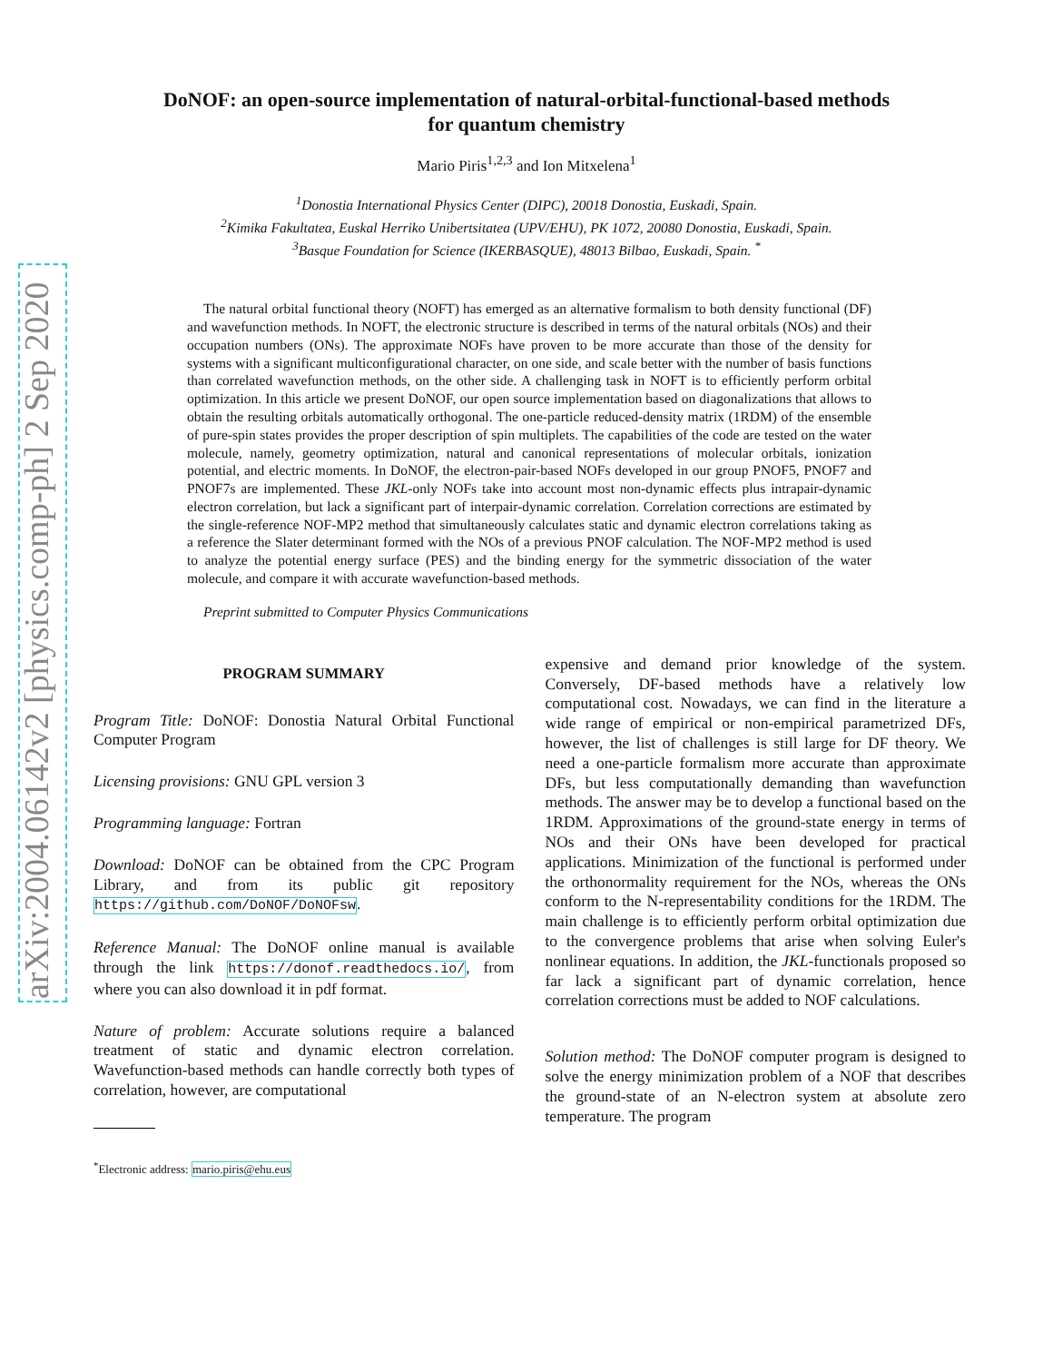arXiv:2004.06142v2 [physics.comp-ph] 2 Sep 2020
DoNOF: an open-source implementation of natural-orbital-functional-based methods
for quantum chemistry
Mario Piris<sup>1,2,3</sup> and Ion Mitxelena<sup>1</sup>
<sup>1</sup> Donostia International Physics Center (DIPC), 20018 Donostia, Euskadi, Spain.
<sup>2</sup> Kimika Fakultatea, Euskal Herriko Unibertsitatea (UPV/EHU), PK 1072, 20080 Donostia, Euskadi, Spain.
<sup>3</sup> Basque Foundation for Science (IKERBASQUE), 48013 Bilbao, Euskadi, Spain. <sup>*</sup>
The natural orbital functional theory (NOFT) has emerged as an alternative formalism to both density functional (DF) and wavefunction methods. In NOFT, the electronic structure is described in terms of the natural orbitals (NOs) and their occupation numbers (ONs). The approximate NOFs have proven to be more accurate than those of the density for systems with a significant multiconfigurational character, on one side, and scale better with the number of basis functions than correlated wavefunction methods, on the other side. A challenging task in NOFT is to efficiently perform orbital optimization. In this article we present DoNOF, our open source implementation based on diagonalizations that allows to obtain the resulting orbitals automatically orthogonal. The one-particle reduced-density matrix (1RDM) of the ensemble of pure-spin states provides the proper description of spin multiplets. The capabilities of the code are tested on the water molecule, namely, geometry optimization, natural and canonical representations of molecular orbitals, ionization potential, and electric moments. In DoNOF, the electron-pair-based NOFs developed in our group PNOF5, PNOF7 and PNOF7s are implemented. These JKL-only NOFs take into account most non-dynamic effects plus intrapair-dynamic electron correlation, but lack a significant part of interpair-dynamic correlation. Correlation corrections are estimated by the single-reference NOF-MP2 method that simultaneously calculates static and dynamic electron correlations taking as a reference the Slater determinant formed with the NOs of a previous PNOF calculation. The NOF-MP2 method is used to analyze the potential energy surface (PES) and the binding energy for the symmetric dissociation of the water molecule, and compare it with accurate wavefunction-based methods.
Preprint submitted to Computer Physics Communications
PROGRAM SUMMARY
Program Title: DoNOF: Donostia Natural Orbital Functional Computer Program
Licensing provisions: GNU GPL version 3
Programming language: Fortran
Download: DoNOF can be obtained from the CPC Program Library, and from its public git repository https://github.com/DoNOF/DoNOFsw.
Reference Manual: The DoNOF online manual is available through the link https://donof.readthedocs.io/, from where you can also download it in pdf format.
Nature of problem: Accurate solutions require a balanced treatment of static and dynamic electron correlation. Wavefunction-based methods can handle correctly both types of correlation, however, are computational
<sup>*</sup> Electronic address: mario.piris@ehu.eus
expensive and demand prior knowledge of the system. Conversely, DF-based methods have a relatively low computational cost. Nowadays, we can find in the literature a wide range of empirical or non-empirical parametrized DFs, however, the list of challenges is still large for DF theory. We need a one-particle formalism more accurate than approximate DFs, but less computationally demanding than wavefunction methods. The answer may be to develop a functional based on the 1RDM. Approximations of the ground-state energy in terms of NOs and their ONs have been developed for practical applications. Minimization of the functional is performed under the orthonormality requirement for the NOs, whereas the ONs conform to the N-representability conditions for the 1RDM. The main challenge is to efficiently perform orbital optimization due to the convergence problems that arise when solving Euler's nonlinear equations. In addition, the JKL-functionals proposed so far lack a significant part of dynamic correlation, hence correlation corrections must be added to NOF calculations.
Solution method: The DoNOF computer program is designed to solve the energy minimization problem of a NOF that describes the ground-state of an N-electron system at absolute zero temperature. The program